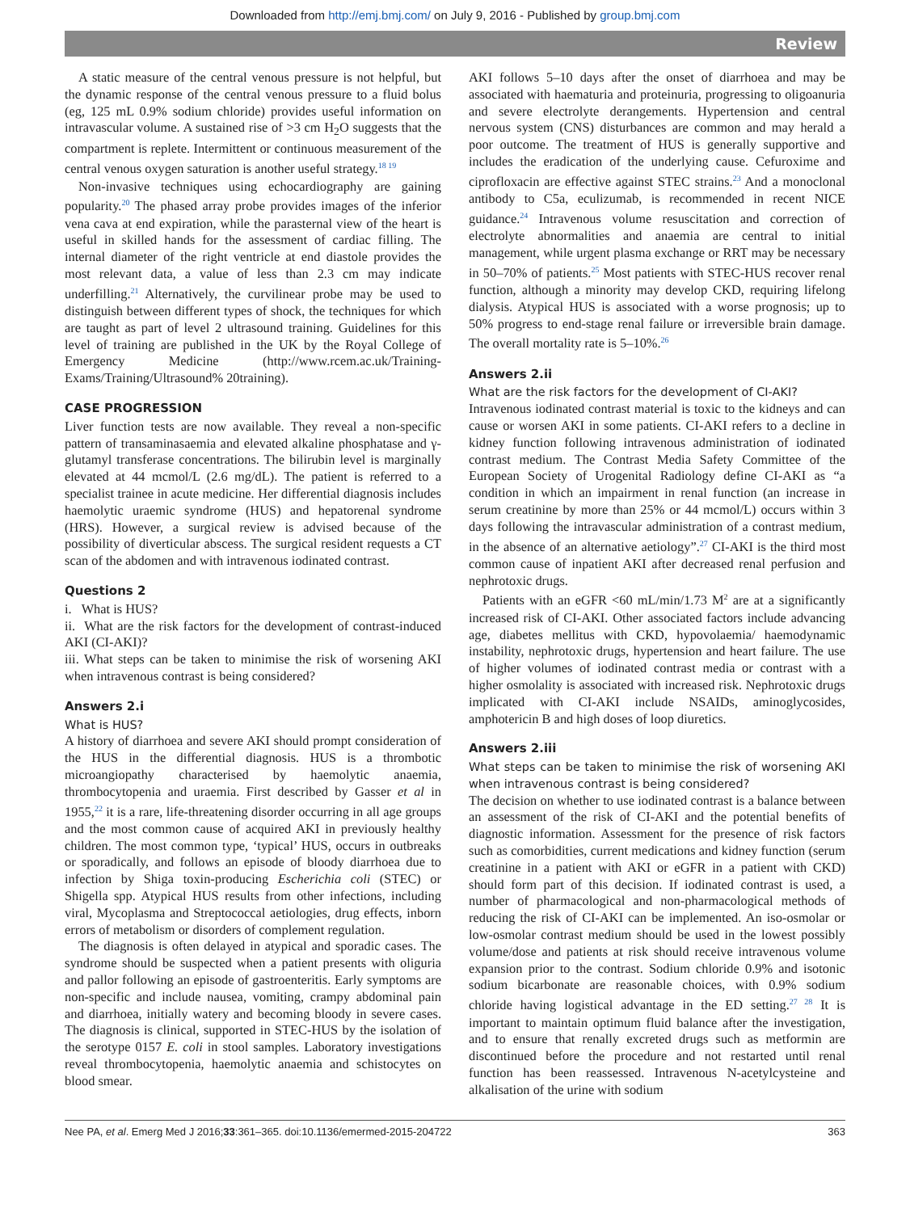Downloaded from http://emj.bmj.com/ on July 9, 2016 - Published by group.bmj.com
Review
A static measure of the central venous pressure is not helpful, but the dynamic response of the central venous pressure to a fluid bolus (eg, 125 mL 0.9% sodium chloride) provides useful information on intravascular volume. A sustained rise of >3 cm H<sub>2</sub>O suggests that the compartment is replete. Intermittent or continuous measurement of the central venous oxygen saturation is another useful strategy.<sup>18 19</sup>
Non-invasive techniques using echocardiography are gaining popularity.<sup>20</sup> The phased array probe provides images of the inferior vena cava at end expiration, while the parasternal view of the heart is useful in skilled hands for the assessment of cardiac filling. The internal diameter of the right ventricle at end diastole provides the most relevant data, a value of less than 2.3 cm may indicate underfilling.<sup>21</sup> Alternatively, the curvilinear probe may be used to distinguish between different types of shock, the techniques for which are taught as part of level 2 ultrasound training. Guidelines for this level of training are published in the UK by the Royal College of Emergency Medicine (http://www.rcem.ac.uk/Training-Exams/Training/Ultrasound% 20training).
CASE PROGRESSION
Liver function tests are now available. They reveal a non-specific pattern of transaminasaemia and elevated alkaline phosphatase and γ-glutamyl transferase concentrations. The bilirubin level is marginally elevated at 44 mcmol/L (2.6 mg/dL). The patient is referred to a specialist trainee in acute medicine. Her differential diagnosis includes haemolytic uraemic syndrome (HUS) and hepatorenal syndrome (HRS). However, a surgical review is advised because of the possibility of diverticular abscess. The surgical resident requests a CT scan of the abdomen and with intravenous iodinated contrast.
Questions 2
i. What is HUS?
ii. What are the risk factors for the development of contrast-induced AKI (CI-AKI)?
iii. What steps can be taken to minimise the risk of worsening AKI when intravenous contrast is being considered?
Answers 2.i
What is HUS?
A history of diarrhoea and severe AKI should prompt consideration of the HUS in the differential diagnosis. HUS is a thrombotic microangiopathy characterised by haemolytic anaemia, thrombocytopenia and uraemia. First described by Gasser et al in 1955,<sup>22</sup> it is a rare, life-threatening disorder occurring in all age groups and the most common cause of acquired AKI in previously healthy children. The most common type, ‘typical’ HUS, occurs in outbreaks or sporadically, and follows an episode of bloody diarrhoea due to infection by Shiga toxin-producing Escherichia coli (STEC) or Shigella spp. Atypical HUS results from other infections, including viral, Mycoplasma and Streptococcal aetiologies, drug effects, inborn errors of metabolism or disorders of complement regulation.
The diagnosis is often delayed in atypical and sporadic cases. The syndrome should be suspected when a patient presents with oliguria and pallor following an episode of gastroenteritis. Early symptoms are non-specific and include nausea, vomiting, crampy abdominal pain and diarrhoea, initially watery and becoming bloody in severe cases. The diagnosis is clinical, supported in STEC-HUS by the isolation of the serotype 0157 E. coli in stool samples. Laboratory investigations reveal thrombocytopenia, haemolytic anaemia and schistocytes on blood smear.
AKI follows 5–10 days after the onset of diarrhoea and may be associated with haematuria and proteinuria, progressing to oligoanuria and severe electrolyte derangements. Hypertension and central nervous system (CNS) disturbances are common and may herald a poor outcome. The treatment of HUS is generally supportive and includes the eradication of the underlying cause. Cefuroxime and ciprofloxacin are effective against STEC strains.<sup>23</sup> And a monoclonal antibody to C5a, eculizumab, is recommended in recent NICE guidance.<sup>24</sup> Intravenous volume resuscitation and correction of electrolyte abnormalities and anaemia are central to initial management, while urgent plasma exchange or RRT may be necessary in 50–70% of patients.<sup>25</sup> Most patients with STEC-HUS recover renal function, although a minority may develop CKD, requiring lifelong dialysis. Atypical HUS is associated with a worse prognosis; up to 50% progress to end-stage renal failure or irreversible brain damage. The overall mortality rate is 5–10%.<sup>26</sup>
Answers 2.ii
What are the risk factors for the development of CI-AKI?
Intravenous iodinated contrast material is toxic to the kidneys and can cause or worsen AKI in some patients. CI-AKI refers to a decline in kidney function following intravenous administration of iodinated contrast medium. The Contrast Media Safety Committee of the European Society of Urogenital Radiology define CI-AKI as “a condition in which an impairment in renal function (an increase in serum creatinine by more than 25% or 44 mcmol/L) occurs within 3 days following the intravascular administration of a contrast medium, in the absence of an alternative aetiology”.<sup>27</sup> CI-AKI is the third most common cause of inpatient AKI after decreased renal perfusion and nephrotoxic drugs.
Patients with an eGFR <60 mL/min/1.73 M<sup>2</sup> are at a significantly increased risk of CI-AKI. Other associated factors include advancing age, diabetes mellitus with CKD, hypovolaemia/ haemodynamic instability, nephrotoxic drugs, hypertension and heart failure. The use of higher volumes of iodinated contrast media or contrast with a higher osmolality is associated with increased risk. Nephrotoxic drugs implicated with CI-AKI include NSAIDs, aminoglycosides, amphotericin B and high doses of loop diuretics.
Answers 2.iii
What steps can be taken to minimise the risk of worsening AKI when intravenous contrast is being considered?
The decision on whether to use iodinated contrast is a balance between an assessment of the risk of CI-AKI and the potential benefits of diagnostic information. Assessment for the presence of risk factors such as comorbidities, current medications and kidney function (serum creatinine in a patient with AKI or eGFR in a patient with CKD) should form part of this decision. If iodinated contrast is used, a number of pharmacological and non-pharmacological methods of reducing the risk of CI-AKI can be implemented. An iso-osmolar or low-osmolar contrast medium should be used in the lowest possibly volume/dose and patients at risk should receive intravenous volume expansion prior to the contrast. Sodium chloride 0.9% and isotonic sodium bicarbonate are reasonable choices, with 0.9% sodium chloride having logistical advantage in the ED setting.<sup>27 28</sup> It is important to maintain optimum fluid balance after the investigation, and to ensure that renally excreted drugs such as metformin are discontinued before the procedure and not restarted until renal function has been reassessed. Intravenous N-acetylcysteine and alkalisation of the urine with sodium
Nee PA, et al. Emerg Med J 2016;33:361–365. doi:10.1136/emermed-2015-204722 363